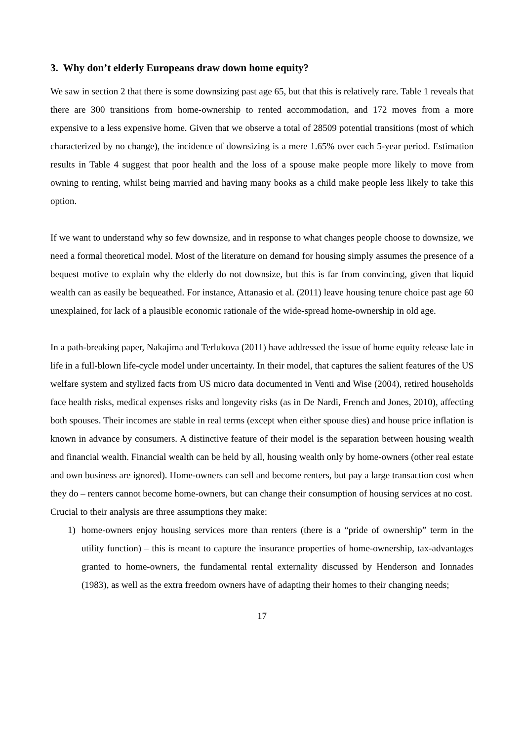3. Why don’t elderly Europeans draw down home equity?
We saw in section 2 that there is some downsizing past age 65, but that this is relatively rare. Table 1 reveals that there are 300 transitions from home-ownership to rented accommodation, and 172 moves from a more expensive to a less expensive home. Given that we observe a total of 28509 potential transitions (most of which characterized by no change), the incidence of downsizing is a mere 1.65% over each 5-year period. Estimation results in Table 4 suggest that poor health and the loss of a spouse make people more likely to move from owning to renting, whilst being married and having many books as a child make people less likely to take this option.
If we want to understand why so few downsize, and in response to what changes people choose to downsize, we need a formal theoretical model. Most of the literature on demand for housing simply assumes the presence of a bequest motive to explain why the elderly do not downsize, but this is far from convincing, given that liquid wealth can as easily be bequeathed. For instance, Attanasio et al. (2011) leave housing tenure choice past age 60 unexplained, for lack of a plausible economic rationale of the wide-spread home-ownership in old age.
In a path-breaking paper, Nakajima and Terlukova (2011) have addressed the issue of home equity release late in life in a full-blown life-cycle model under uncertainty. In their model, that captures the salient features of the US welfare system and stylized facts from US micro data documented in Venti and Wise (2004), retired households face health risks, medical expenses risks and longevity risks (as in De Nardi, French and Jones, 2010), affecting both spouses. Their incomes are stable in real terms (except when either spouse dies) and house price inflation is known in advance by consumers. A distinctive feature of their model is the separation between housing wealth and financial wealth. Financial wealth can be held by all, housing wealth only by home-owners (other real estate and own business are ignored). Home-owners can sell and become renters, but pay a large transaction cost when they do – renters cannot become home-owners, but can change their consumption of housing services at no cost.
Crucial to their analysis are three assumptions they make:
1) home-owners enjoy housing services more than renters (there is a “pride of ownership” term in the utility function) – this is meant to capture the insurance properties of home-ownership, tax-advantages granted to home-owners, the fundamental rental externality discussed by Henderson and Ionnades (1983), as well as the extra freedom owners have of adapting their homes to their changing needs;
17